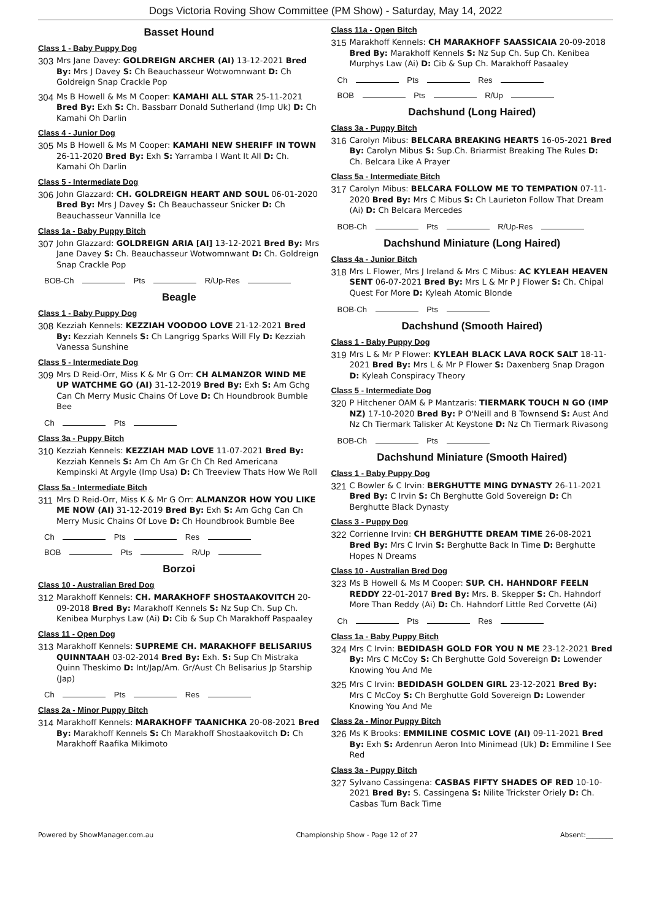Dogs Victoria Roving Show Committee (PM Show) - Saturday, May 14, 2022
Basset Hound
Class 1 - Baby Puppy Dog
303
Mrs Jane Davey: GOLDREIGN ARCHER (AI) 13-12-2021 Bred By: Mrs J Davey S: Ch Beauchasseur Wotwomnwant D: Ch Goldreign Snap Crackle Pop
304
Ms B Howell & Ms M Cooper: KAMAHI ALL STAR 25-11-2021 Bred By: Exh S: Ch. Bassbarr Donald Sutherland (Imp Uk) D: Ch Kamahi Oh Darlin
Class 4 - Junior Dog
305
Ms B Howell & Ms M Cooper: KAMAHI NEW SHERIFF IN TOWN 26-11-2020 Bred By: Exh S: Yarramba I Want It All D: Ch. Kamahi Oh Darlin
Class 5 - Intermediate Dog
306
John Glazzard: CH. GOLDREIGN HEART AND SOUL 06-01-2020 Bred By: Mrs J Davey S: Ch Beauchasseur Snicker D: Ch Beauchasseur Vannilla Ice
Class 1a - Baby Puppy Bitch
307
John Glazzard: GOLDREIGN ARIA [AI] 13-12-2021 Bred By: Mrs Jane Davey S: Ch. Beauchasseur Wotwomnwant D: Ch. Goldreign Snap Crackle Pop
BOB-Ch Pts R/Up-Res
Beagle
Class 1 - Baby Puppy Dog
308
Kezziah Kennels: KEZZIAH VOODOO LOVE 21-12-2021 Bred By: Kezziah Kennels S: Ch Langrigg Sparks Will Fly D: Kezziah Vanessa Sunshine
Class 5 - Intermediate Dog
309
Mrs D Reid-Orr, Miss K & Mr G Orr: CH ALMANZOR WIND ME UP WATCHME GO (AI) 31-12-2019 Bred By: Exh S: Am Gchg Can Ch Merry Music Chains Of Love D: Ch Houndbrook Bumble Bee
Ch Pts
Class 3a - Puppy Bitch
310
Kezziah Kennels: KEZZIAH MAD LOVE 11-07-2021 Bred By: Kezziah Kennels S: Am Ch Am Gr Ch Ch Red Americana Kempinski At Argyle (Imp Usa) D: Ch Treeview Thats How We Roll
Class 5a - Intermediate Bitch
311
Mrs D Reid-Orr, Miss K & Mr G Orr: ALMANZOR HOW YOU LIKE ME NOW (AI) 31-12-2019 Bred By: Exh S: Am Gchg Can Ch Merry Music Chains Of Love D: Ch Houndbrook Bumble Bee
Ch Pts Res
BOB Pts R/Up
Borzoi
Class 10 - Australian Bred Dog
312
Marakhoff Kennels: CH. MARAKHOFF SHOSTAAKOVITCH 20-09-2018 Bred By: Marakhoff Kennels S: Nz Sup Ch. Sup Ch. Kenibea Murphys Law (Ai) D: Cib & Sup Ch Marakhoff Paspaaley
Class 11 - Open Dog
313
Marakhoff Kennels: SUPREME CH. MARAKHOFF BELISARIUS QUINNTAAH 03-02-2014 Bred By: Exh. S: Sup Ch Mistraka Quinn Theskimo D: Int/Jap/Am. Gr/Aust Ch Belisarius Jp Starship (Jap)
Ch Pts Res
Class 2a - Minor Puppy Bitch
314
Marakhoff Kennels: MARAKHOFF TAANICHKA 20-08-2021 Bred By: Marakhoff Kennels S: Ch Marakhoff Shostaakovitch D: Ch Marakhoff Raafika Mikimoto
Class 11a - Open Bitch
315
Marakhoff Kennels: CH MARAKHOFF SAASSICAIA 20-09-2018 Bred By: Marakhoff Kennels S: Nz Sup Ch. Sup Ch. Kenibea Murphys Law (Ai) D: Cib & Sup Ch. Marakhoff Pasaaley
Ch Pts Res
BOB Pts R/Up
Dachshund (Long Haired)
Class 3a - Puppy Bitch
316
Carolyn Mibus: BELCARA BREAKING HEARTS 16-05-2021 Bred By: Carolyn Mibus S: Sup.Ch. Briarmist Breaking The Rules D: Ch. Belcara Like A Prayer
Class 5a - Intermediate Bitch
317
Carolyn Mibus: BELCARA FOLLOW ME TO TEMPATION 07-11-2020 Bred By: Mrs C Mibus S: Ch Laurieton Follow That Dream (Ai) D: Ch Belcara Mercedes
BOB-Ch Pts R/Up-Res
Dachshund Miniature (Long Haired)
Class 4a - Junior Bitch
318
Mrs L Flower, Mrs J Ireland & Mrs C Mibus: AC KYLEAH HEAVEN SENT 06-07-2021 Bred By: Mrs L & Mr P J Flower S: Ch. Chipal Quest For More D: Kyleah Atomic Blonde
BOB-Ch Pts
Dachshund (Smooth Haired)
Class 1 - Baby Puppy Dog
319
Mrs L & Mr P Flower: KYLEAH BLACK LAVA ROCK SALT 18-11-2021 Bred By: Mrs L & Mr P Flower S: Daxenberg Snap Dragon D: Kyleah Conspiracy Theory
Class 5 - Intermediate Dog
320
P Hitchener OAM & P Mantzaris: TIERMARK TOUCH N GO (IMP NZ) 17-10-2020 Bred By: P O'Neill and B Townsend S: Aust And Nz Ch Tiermark Talisker At Keystone D: Nz Ch Tiermark Rivasong
BOB-Ch Pts
Dachshund Miniature (Smooth Haired)
Class 1 - Baby Puppy Dog
321
C Bowler & C Irvin: BERGHUTTE MING DYNASTY 26-11-2021 Bred By: C Irvin S: Ch Berghutte Gold Sovereign D: Ch Berghutte Black Dynasty
Class 3 - Puppy Dog
322
Corrienne Irvin: CH BERGHUTTE DREAM TIME 26-08-2021 Bred By: Mrs C Irvin S: Berghutte Back In Time D: Berghutte Hopes N Dreams
Class 10 - Australian Bred Dog
323
Ms B Howell & Ms M Cooper: SUP. CH. HAHNDORF FEELN REDDY 22-01-2017 Bred By: Mrs. B. Skepper S: Ch. Hahndorf More Than Reddy (Ai) D: Ch. Hahndorf Little Red Corvette (Ai)
Ch Pts Res
Class 1a - Baby Puppy Bitch
324
Mrs C Irvin: BEDIDASH GOLD FOR YOU N ME 23-12-2021 Bred By: Mrs C McCoy S: Ch Berghutte Gold Sovereign D: Lowender Knowing You And Me
325
Mrs C Irvin: BEDIDASH GOLDEN GIRL 23-12-2021 Bred By: Mrs C McCoy S: Ch Berghutte Gold Sovereign D: Lowender Knowing You And Me
Class 2a - Minor Puppy Bitch
326
Ms K Brooks: EMMILINE COSMIC LOVE (AI) 09-11-2021 Bred By: Exh S: Ardenrun Aeron Into Minimead (Uk) D: Emmiline I See Red
Class 3a - Puppy Bitch
327
Sylvano Cassingena: CASBAS FIFTY SHADES OF RED 10-10-2021 Bred By: S. Cassingena S: Nilite Trickster Oriely D: Ch. Casbas Turn Back Time
Powered by ShowManager.com.au Championship Show - Page 12 of 27 Absent:________